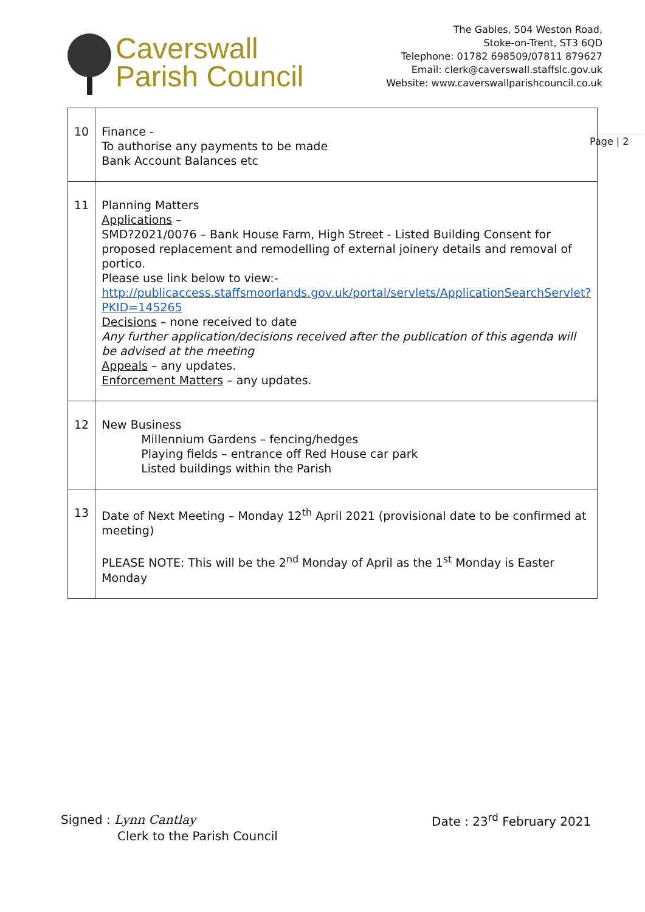Caverswall
Parish Council
The Gables, 504 Weston Road,
Stoke-on-Trent, ST3 6QD
Telephone: 01782 698509/07811 879627
Email: clerk@caverswall.staffslc.gov.uk
Website: www.caverswallparishcouncil.co.uk
Page | 2
| 10 | Finance - To authorise any payments to be made Bank Account Balances etc |
| 11 | Planning Matters Applications – SMD?2021/0076 – Bank House Farm, High Street - Listed Building Consent for proposed replacement and remodelling of external joinery details and removal of portico. Please use link below to view:- http://publicaccess.staffsmoorlands.gov.uk/portal/servlets/ApplicationSearchServlet?PKID=145265 Decisions – none received to date Any further application/decisions received after the publication of this agenda will be advised at the meeting Appeals – any updates. Enforcement Matters – any updates. |
| 12 | New Business Millennium Gardens – fencing/hedges Playing fields – entrance off Red House car park Listed buildings within the Parish |
| 13 | Date of Next Meeting – Monday 12<sup>th</sup> April 2021 (provisional date to be confirmed at meeting) PLEASE NOTE: This will be the 2<sup>nd</sup> Monday of April as the 1<sup>st</sup> Monday is Easter Monday |
Signed : Lynn Cantlay
Clerk to the Parish Council
Date : 23<sup>rd</sup> February 2021